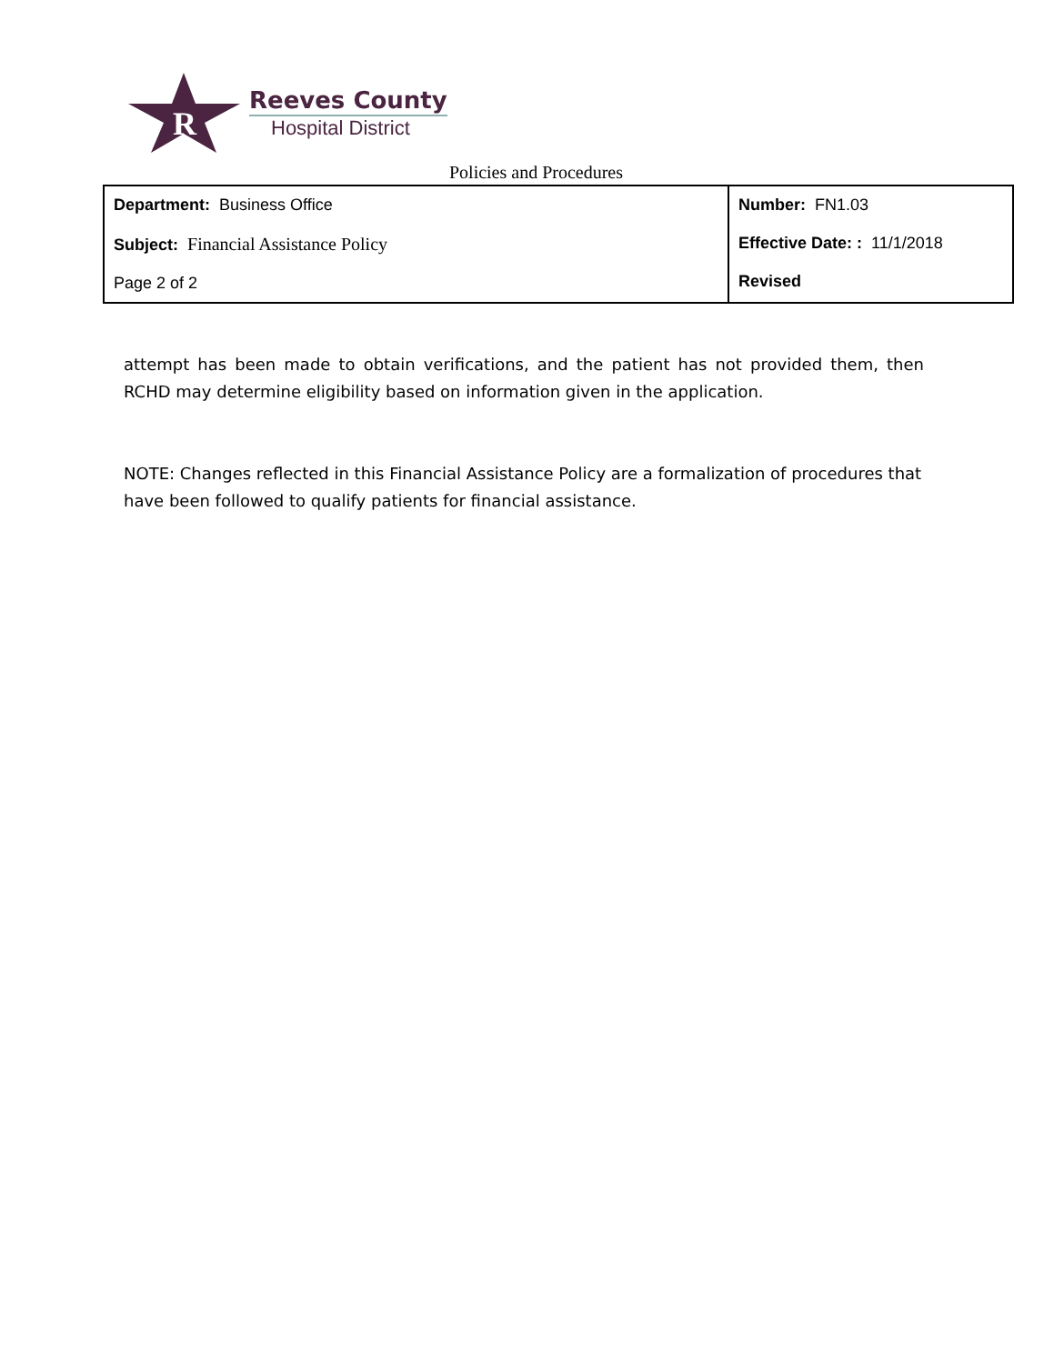R
Reeves County
Hospital District
Policies and Procedures
| Department: Business Office Subject: Financial Assistance Policy Page 2 of 2 | Number: FN1.03 Effective Date: : 11/1/2018 Revised |
attempt has been made to obtain verifications, and the patient has not provided them, then RCHD may determine eligibility based on information given in the application.
NOTE: Changes reflected in this Financial Assistance Policy are a formalization of procedures that have been followed to qualify patients for financial assistance.